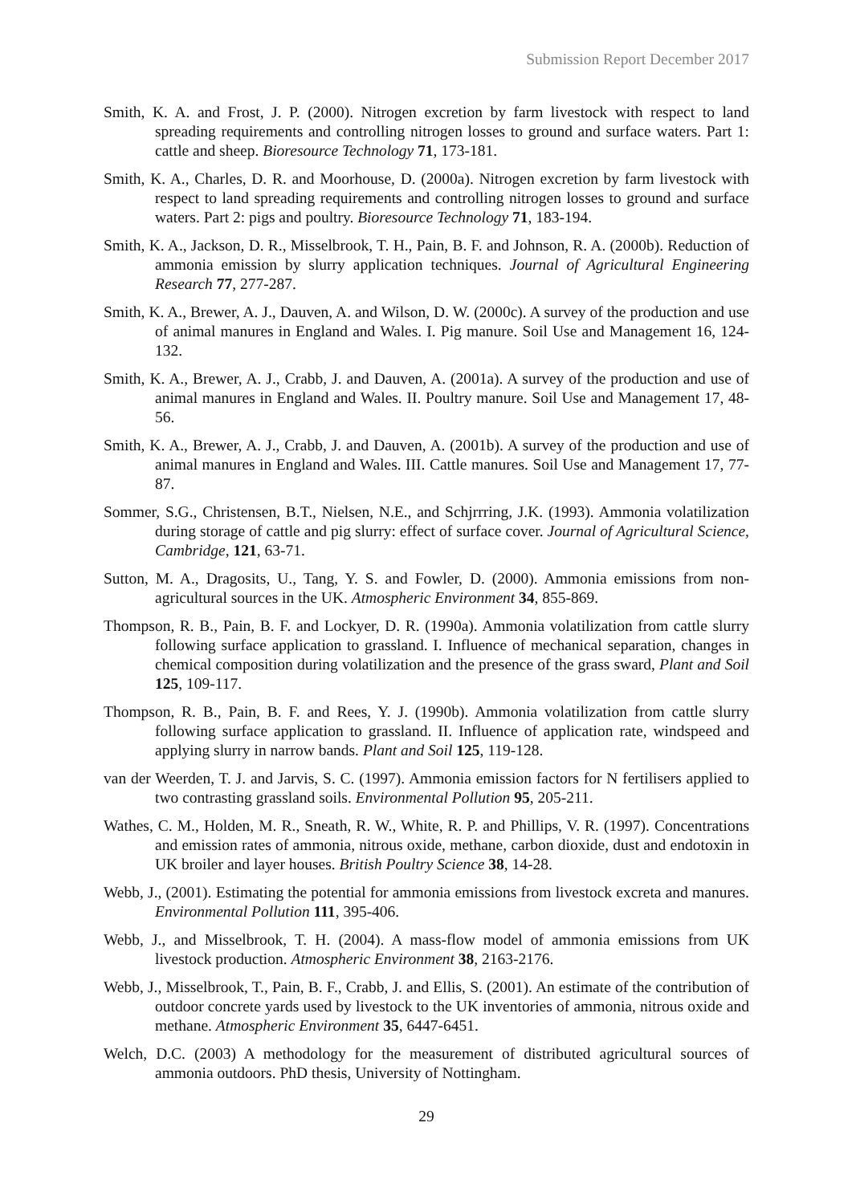Submission Report December 2017
Smith, K. A. and Frost, J. P. (2000). Nitrogen excretion by farm livestock with respect to land spreading requirements and controlling nitrogen losses to ground and surface waters. Part 1: cattle and sheep. Bioresource Technology 71, 173-181.
Smith, K. A., Charles, D. R. and Moorhouse, D. (2000a). Nitrogen excretion by farm livestock with respect to land spreading requirements and controlling nitrogen losses to ground and surface waters. Part 2: pigs and poultry. Bioresource Technology 71, 183-194.
Smith, K. A., Jackson, D. R., Misselbrook, T. H., Pain, B. F. and Johnson, R. A. (2000b). Reduction of ammonia emission by slurry application techniques. Journal of Agricultural Engineering Research 77, 277-287.
Smith, K. A., Brewer, A. J., Dauven, A. and Wilson, D. W. (2000c). A survey of the production and use of animal manures in England and Wales. I. Pig manure. Soil Use and Management 16, 124-132.
Smith, K. A., Brewer, A. J., Crabb, J. and Dauven, A. (2001a). A survey of the production and use of animal manures in England and Wales. II. Poultry manure. Soil Use and Management 17, 48-56.
Smith, K. A., Brewer, A. J., Crabb, J. and Dauven, A. (2001b). A survey of the production and use of animal manures in England and Wales. III. Cattle manures. Soil Use and Management 17, 77-87.
Sommer, S.G., Christensen, B.T., Nielsen, N.E., and Schjrrring, J.K. (1993). Ammonia volatilization during storage of cattle and pig slurry: effect of surface cover. Journal of Agricultural Science, Cambridge, 121, 63-71.
Sutton, M. A., Dragosits, U., Tang, Y. S. and Fowler, D. (2000). Ammonia emissions from non-agricultural sources in the UK. Atmospheric Environment 34, 855-869.
Thompson, R. B., Pain, B. F. and Lockyer, D. R. (1990a). Ammonia volatilization from cattle slurry following surface application to grassland. I. Influence of mechanical separation, changes in chemical composition during volatilization and the presence of the grass sward, Plant and Soil 125, 109-117.
Thompson, R. B., Pain, B. F. and Rees, Y. J. (1990b). Ammonia volatilization from cattle slurry following surface application to grassland. II. Influence of application rate, windspeed and applying slurry in narrow bands. Plant and Soil 125, 119-128.
van der Weerden, T. J. and Jarvis, S. C. (1997). Ammonia emission factors for N fertilisers applied to two contrasting grassland soils. Environmental Pollution 95, 205-211.
Wathes, C. M., Holden, M. R., Sneath, R. W., White, R. P. and Phillips, V. R. (1997). Concentrations and emission rates of ammonia, nitrous oxide, methane, carbon dioxide, dust and endotoxin in UK broiler and layer houses. British Poultry Science 38, 14-28.
Webb, J., (2001). Estimating the potential for ammonia emissions from livestock excreta and manures. Environmental Pollution 111, 395-406.
Webb, J., and Misselbrook, T. H. (2004). A mass-flow model of ammonia emissions from UK livestock production. Atmospheric Environment 38, 2163-2176.
Webb, J., Misselbrook, T., Pain, B. F., Crabb, J. and Ellis, S. (2001). An estimate of the contribution of outdoor concrete yards used by livestock to the UK inventories of ammonia, nitrous oxide and methane. Atmospheric Environment 35, 6447-6451.
Welch, D.C. (2003) A methodology for the measurement of distributed agricultural sources of ammonia outdoors. PhD thesis, University of Nottingham.
29